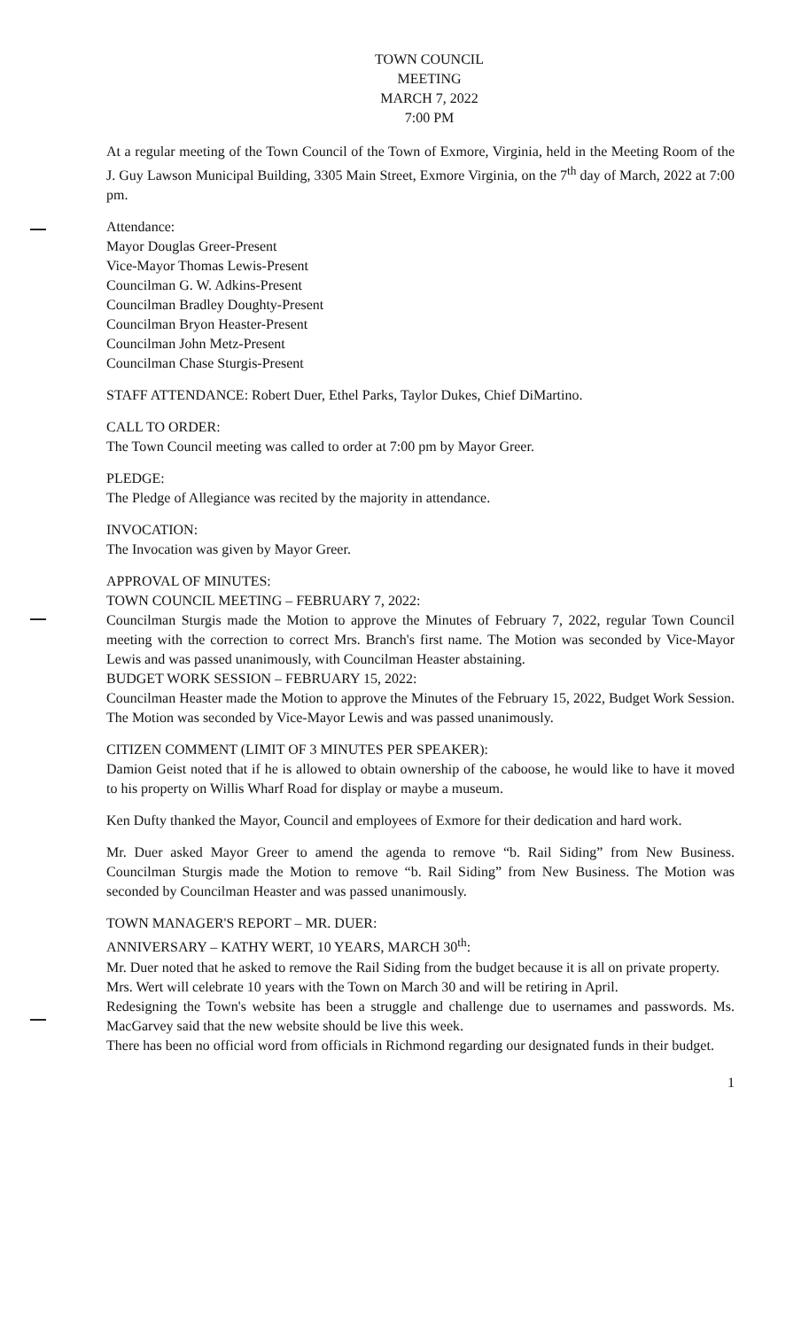TOWN COUNCIL
MEETING
MARCH 7, 2022
7:00 PM
At a regular meeting of the Town Council of the Town of Exmore, Virginia, held in the Meeting Room of the J. Guy Lawson Municipal Building, 3305 Main Street, Exmore Virginia, on the 7<sup>th</sup> day of March, 2022 at 7:00 pm.
Attendance:
Mayor Douglas Greer-Present
Vice-Mayor Thomas Lewis-Present
Councilman G. W. Adkins-Present
Councilman Bradley Doughty-Present
Councilman Bryon Heaster-Present
Councilman John Metz-Present
Councilman Chase Sturgis-Present
STAFF ATTENDANCE: Robert Duer, Ethel Parks, Taylor Dukes, Chief DiMartino.
CALL TO ORDER:
The Town Council meeting was called to order at 7:00 pm by Mayor Greer.
PLEDGE:
The Pledge of Allegiance was recited by the majority in attendance.
INVOCATION:
The Invocation was given by Mayor Greer.
APPROVAL OF MINUTES:
TOWN COUNCIL MEETING – FEBRUARY 7, 2022:
Councilman Sturgis made the Motion to approve the Minutes of February 7, 2022, regular Town Council meeting with the correction to correct Mrs. Branch's first name. The Motion was seconded by Vice-Mayor Lewis and was passed unanimously, with Councilman Heaster abstaining.
BUDGET WORK SESSION – FEBRUARY 15, 2022:
Councilman Heaster made the Motion to approve the Minutes of the February 15, 2022, Budget Work Session. The Motion was seconded by Vice-Mayor Lewis and was passed unanimously.
CITIZEN COMMENT (LIMIT OF 3 MINUTES PER SPEAKER):
Damion Geist noted that if he is allowed to obtain ownership of the caboose, he would like to have it moved to his property on Willis Wharf Road for display or maybe a museum.
Ken Dufty thanked the Mayor, Council and employees of Exmore for their dedication and hard work.
Mr. Duer asked Mayor Greer to amend the agenda to remove “b. Rail Siding” from New Business. Councilman Sturgis made the Motion to remove “b. Rail Siding” from New Business. The Motion was seconded by Councilman Heaster and was passed unanimously.
TOWN MANAGER'S REPORT – MR. DUER:
ANNIVERSARY – KATHY WERT, 10 YEARS, MARCH 30<sup>th</sup>:
Mr. Duer noted that he asked to remove the Rail Siding from the budget because it is all on private property.
Mrs. Wert will celebrate 10 years with the Town on March 30 and will be retiring in April.
Redesigning the Town's website has been a struggle and challenge due to usernames and passwords. Ms. MacGarvey said that the new website should be live this week.
There has been no official word from officials in Richmond regarding our designated funds in their budget.
1